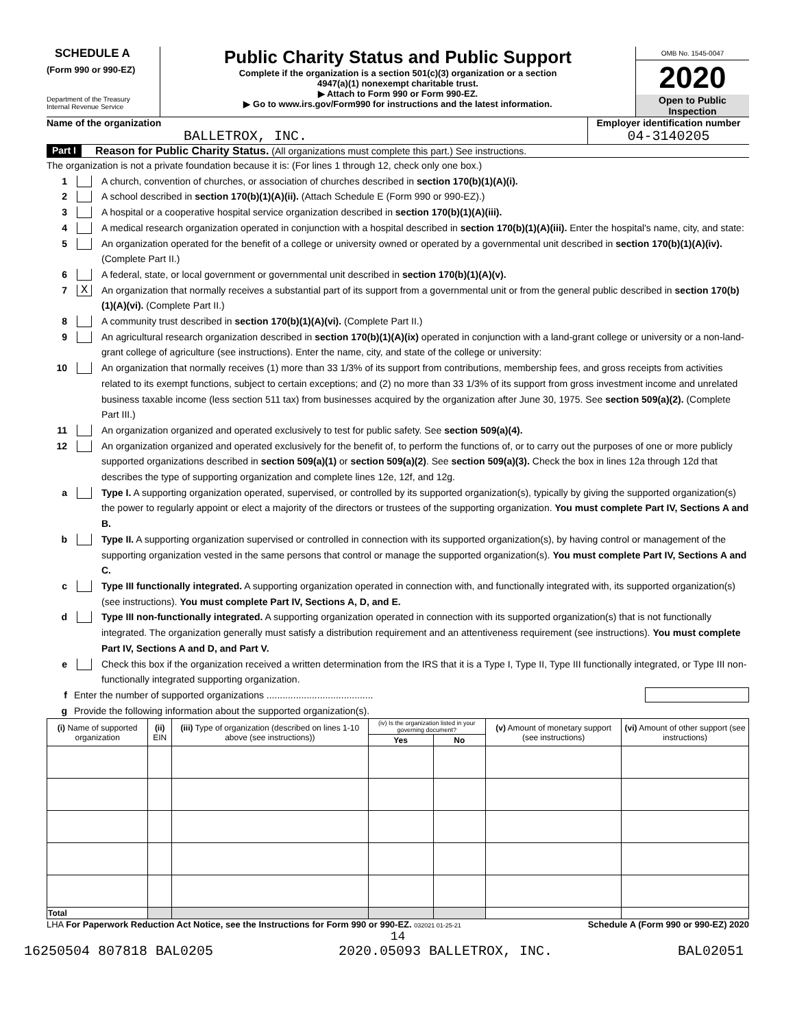SCHEDULE A
(Form 990 or 990-EZ)
Department of the Treasury
Internal Revenue Service
Public Charity Status and Public Support
Complete if the organization is a section 501(c)(3) organization or a section
4947(a)(1) nonexempt charitable trust.
▶ Attach to Form 990 or Form 990-EZ.
▶ Go to www.irs.gov/Form990 for instructions and the latest information.
OMB No. 1545-0047
2020
Open to Public
Inspection
Name of the organization
BALLETROX, INC.
Employer identification number
04-3140205
Part I Reason for Public Charity Status. (All organizations must complete this part.) See instructions.
The organization is not a private foundation because it is: (For lines 1 through 12, check only one box.)
1 A church, convention of churches, or association of churches described in section 170(b)(1)(A)(i).
2 A school described in section 170(b)(1)(A)(ii). (Attach Schedule E (Form 990 or 990-EZ).)
3 A hospital or a cooperative hospital service organization described in section 170(b)(1)(A)(iii).
4 A medical research organization operated in conjunction with a hospital described in section 170(b)(1)(A)(iii). Enter the hospital's name, city, and state:
5 An organization operated for the benefit of a college or university owned or operated by a governmental unit described in section 170(b)(1)(A)(iv). (Complete Part II.)
6 A federal, state, or local government or governmental unit described in section 170(b)(1)(A)(v).
7 X An organization that normally receives a substantial part of its support from a governmental unit or from the general public described in section 170(b)(1)(A)(vi). (Complete Part II.)
8 A community trust described in section 170(b)(1)(A)(vi). (Complete Part II.)
9 An agricultural research organization described in section 170(b)(1)(A)(ix) operated in conjunction with a land-grant college or university or a non-land-grant college of agriculture (see instructions). Enter the name, city, and state of the college or university:
10 An organization that normally receives (1) more than 33 1/3% of its support from contributions, membership fees, and gross receipts from activities related to its exempt functions, subject to certain exceptions; and (2) no more than 33 1/3% of its support from gross investment income and unrelated business taxable income (less section 511 tax) from businesses acquired by the organization after June 30, 1975. See section 509(a)(2). (Complete Part III.)
11 An organization organized and operated exclusively to test for public safety. See section 509(a)(4).
12 An organization organized and operated exclusively for the benefit of, to perform the functions of, or to carry out the purposes of one or more publicly supported organizations described in section 509(a)(1) or section 509(a)(2). See section 509(a)(3). Check the box in lines 12a through 12d that describes the type of supporting organization and complete lines 12e, 12f, and 12g.
a Type I. A supporting organization operated, supervised, or controlled by its supported organization(s), typically by giving the supported organization(s) the power to regularly appoint or elect a majority of the directors or trustees of the supporting organization. You must complete Part IV, Sections A and B.
b Type II. A supporting organization supervised or controlled in connection with its supported organization(s), by having control or management of the supporting organization vested in the same persons that control or manage the supported organization(s). You must complete Part IV, Sections A and C.
c Type III functionally integrated. A supporting organization operated in connection with, and functionally integrated with, its supported organization(s) (see instructions). You must complete Part IV, Sections A, D, and E.
d Type III non-functionally integrated. A supporting organization operated in connection with its supported organization(s) that is not functionally integrated. The organization generally must satisfy a distribution requirement and an attentiveness requirement (see instructions). You must complete Part IV, Sections A and D, and Part V.
e Check this box if the organization received a written determination from the IRS that it is a Type I, Type II, Type III functionally integrated, or Type III non-functionally integrated supporting organization.
f Enter the number of supported organizations ........................................
g Provide the following information about the supported organization(s).
| (i) Name of supported organization | (ii) EIN | (iii) Type of organization (described on lines 1-10 above (see instructions)) | (iv) Is the organization listed in your governing document? | | (v) Amount of monetary support (see instructions) | (vi) Amount of other support (see instructions) |
| --- | --- | --- | --- | --- | --- | --- |
| | | | Yes | No | | |
| Total | | | | | | |
LHA For Paperwork Reduction Act Notice, see the Instructions for Form 990 or 990-EZ. 032021 01-25-21 Schedule A (Form 990 or 990-EZ) 2020
14
16250504 807818 BAL0205 2020.05093 BALLETROX, INC. BAL02051